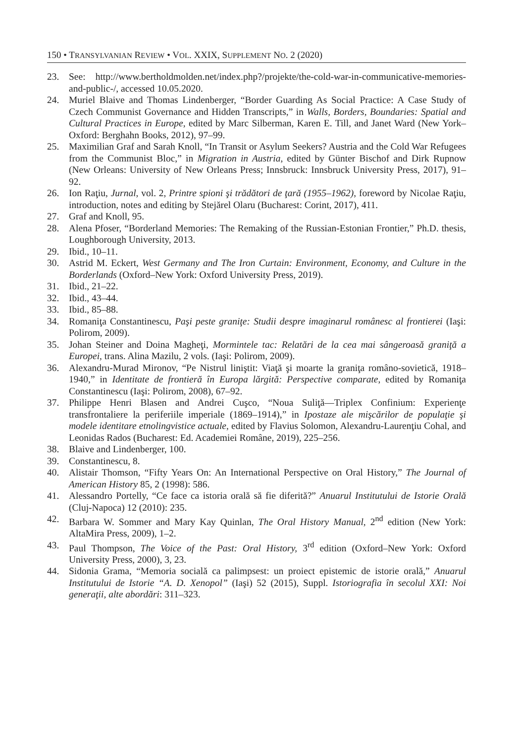150 • TRANSYLVANIAN REVIEW • VOL. XXIX, SUPPLEMENT NO. 2 (2020)
23. See: http://www.bertholdmolden.net/index.php?/projekte/the-cold-war-in-communicative-memories-and-public-/, accessed 10.05.2020.
24. Muriel Blaive and Thomas Lindenberger, “Border Guarding As Social Practice: A Case Study of Czech Communist Governance and Hidden Transcripts,” in Walls, Borders, Boundaries: Spatial and Cultural Practices in Europe, edited by Marc Silberman, Karen E. Till, and Janet Ward (New York–Oxford: Berghahn Books, 2012), 97–99.
25. Maximilian Graf and Sarah Knoll, “In Transit or Asylum Seekers? Austria and the Cold War Refugees from the Communist Bloc,” in Migration in Austria, edited by Günter Bischof and Dirk Rupnow (New Orleans: University of New Orleans Press; Innsbruck: Innsbruck University Press, 2017), 91–92.
26. Ion Raţiu, Jurnal, vol. 2, Printre spioni şi trădători de ţară (1955–1962), foreword by Nicolae Raţiu, introduction, notes and editing by Stejărel Olaru (Bucharest: Corint, 2017), 411.
27. Graf and Knoll, 95.
28. Alena Pfoser, “Borderland Memories: The Remaking of the Russian-Estonian Frontier,” Ph.D. thesis, Loughborough University, 2013.
29. Ibid., 10–11.
30. Astrid M. Eckert, West Germany and The Iron Curtain: Environment, Economy, and Culture in the Borderlands (Oxford–New York: Oxford University Press, 2019).
31. Ibid., 21–22.
32. Ibid., 43–44.
33. Ibid., 85–88.
34. Romaniţa Constantinescu, Paşi peste graniţe: Studii despre imaginarul românesc al frontierei (Iaşi: Polirom, 2009).
35. Johan Steiner and Doina Magheţi, Mormintele tac: Relatări de la cea mai sângeroasă graniţă a Europei, trans. Alina Mazilu, 2 vols. (Iaşi: Polirom, 2009).
36. Alexandru-Murad Mironov, “Pe Nistrul liniştit: Viaţă şi moarte la graniţa româno-sovietică, 1918–1940,” in Identitate de frontieră în Europa lărgită: Perspective comparate, edited by Romaniţa Constantinescu (Iaşi: Polirom, 2008), 67–92.
37. Philippe Henri Blasen and Andrei Cuşco, “Noua Suliţă—Triplex Confinium: Experienţe transfrontaliere la periferiile imperiale (1869–1914),” in Ipostaze ale mişcărilor de populaţie şi modele identitare etnolingvistice actuale, edited by Flavius Solomon, Alexandru-Laurenţiu Cohal, and Leonidas Rados (Bucharest: Ed. Academiei Române, 2019), 225–256.
38. Blaive and Lindenberger, 100.
39. Constantinescu, 8.
40. Alistair Thomson, “Fifty Years On: An International Perspective on Oral History,” The Journal of American History 85, 2 (1998): 586.
41. Alessandro Portelly, “Ce face ca istoria orală să fie diferită?” Anuarul Institutului de Istorie Orală (Cluj-Napoca) 12 (2010): 235.
42. Barbara W. Sommer and Mary Kay Quinlan, The Oral History Manual, 2<sup>nd</sup> edition (New York: AltaMira Press, 2009), 1–2.
43. Paul Thompson, The Voice of the Past: Oral History, 3<sup>rd</sup> edition (Oxford–New York: Oxford University Press, 2000), 3, 23.
44. Sidonia Grama, “Memoria socială ca palimpsest: un proiect epistemic de istorie orală,” Anuarul Institutului de Istorie “A. D. Xenopol” (Iaşi) 52 (2015), Suppl. Istoriografia în secolul XXI: Noi generaţii, alte abordări: 311–323.